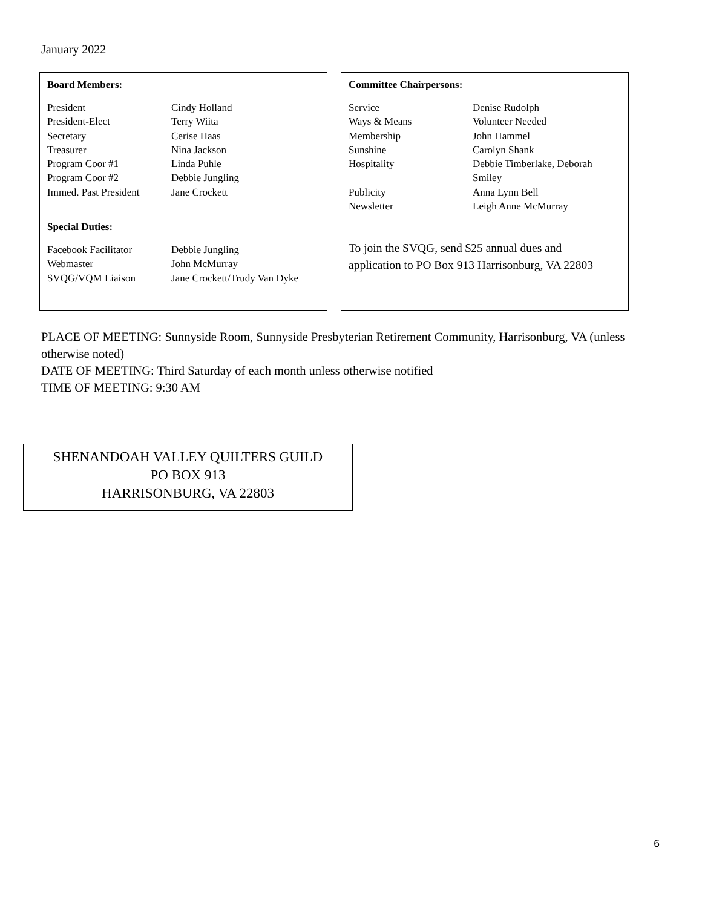January 2022
Board Members:
| President | Cindy Holland |
| President-Elect | Terry Wiita |
| Secretary | Cerise Haas |
| Treasurer | Nina Jackson |
| Program Coor #1 | Linda Puhle |
| Program Coor #2 | Debbie Jungling |
| Immed. Past President | Jane Crockett |
Special Duties:
| Facebook Facilitator | Debbie Jungling |
| Webmaster | John McMurray |
| SVQG/VQM Liaison | Jane Crockett/Trudy Van Dyke |
Committee Chairpersons:
| Service | Denise Rudolph |
| Ways & Means | Volunteer Needed |
| Membership | John Hammel |
| Sunshine | Carolyn Shank |
| Hospitality | Debbie Timberlake, Deborah Smiley |
| Publicity | Anna Lynn Bell |
| Newsletter | Leigh Anne McMurray |
To join the SVQG, send $25 annual dues and
application to PO Box 913 Harrisonburg, VA 22803
PLACE OF MEETING: Sunnyside Room, Sunnyside Presbyterian Retirement Community, Harrisonburg, VA (unless otherwise noted)
DATE OF MEETING: Third Saturday of each month unless otherwise notified
TIME OF MEETING: 9:30 AM
SHENANDOAH VALLEY QUILTERS GUILD
PO BOX 913
HARRISONBURG, VA 22803
6